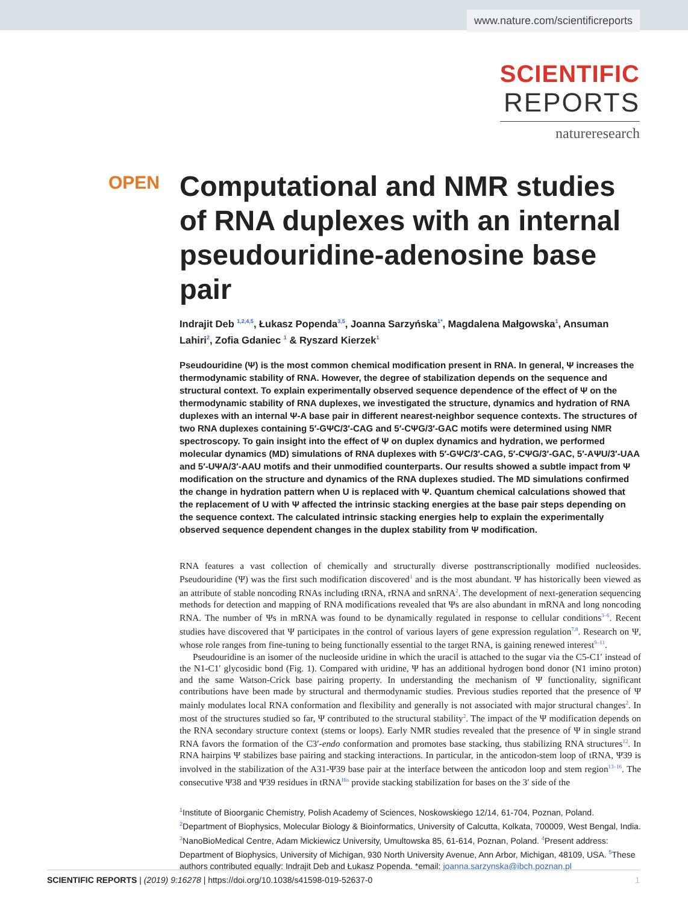www.nature.com/scientificreports
SCIENTIFIC
REPORTS
natureresearch
OPEN
Computational and NMR studies of RNA duplexes with an internal pseudouridine-adenosine base pair
Indrajit Deb <sup>1,2,4,5</sup>, Łukasz Popenda<sup>3,5</sup>, Joanna Sarzyńska<sup>1*</sup>, Magdalena Małgowska<sup>1</sup>, Ansuman Lahiri<sup>2</sup>, Zofia Gdaniec <sup>1</sup> & Ryszard Kierzek<sup>1</sup>
Pseudouridine (Ψ) is the most common chemical modification present in RNA. In general, Ψ increases the thermodynamic stability of RNA. However, the degree of stabilization depends on the sequence and structural context. To explain experimentally observed sequence dependence of the effect of Ψ on the thermodynamic stability of RNA duplexes, we investigated the structure, dynamics and hydration of RNA duplexes with an internal Ψ-A base pair in different nearest-neighbor sequence contexts. The structures of two RNA duplexes containing 5′-GΨC/3′-CAG and 5′-CΨG/3′-GAC motifs were determined using NMR spectroscopy. To gain insight into the effect of Ψ on duplex dynamics and hydration, we performed molecular dynamics (MD) simulations of RNA duplexes with 5′-GΨC/3′-CAG, 5′-CΨG/3′-GAC, 5′-AΨU/3′-UAA and 5′-UΨA/3′-AAU motifs and their unmodified counterparts. Our results showed a subtle impact from Ψ modification on the structure and dynamics of the RNA duplexes studied. The MD simulations confirmed the change in hydration pattern when U is replaced with Ψ. Quantum chemical calculations showed that the replacement of U with Ψ affected the intrinsic stacking energies at the base pair steps depending on the sequence context. The calculated intrinsic stacking energies help to explain the experimentally observed sequence dependent changes in the duplex stability from Ψ modification.
RNA features a vast collection of chemically and structurally diverse posttranscriptionally modified nucleosides. Pseudouridine (Ψ) was the first such modification discovered<sup>1</sup> and is the most abundant. Ψ has historically been viewed as an attribute of stable noncoding RNAs including tRNA, rRNA and snRNA<sup>2</sup>. The development of next-generation sequencing methods for detection and mapping of RNA modifications revealed that Ψs are also abundant in mRNA and long noncoding RNA. The number of Ψs in mRNA was found to be dynamically regulated in response to cellular conditions<sup>3–6</sup>. Recent studies have discovered that Ψ participates in the control of various layers of gene expression regulation<sup>7,8</sup>. Research on Ψ, whose role ranges from fine-tuning to being functionally essential to the target RNA, is gaining renewed interest<sup>9–11</sup>.
Pseudouridine is an isomer of the nucleoside uridine in which the uracil is attached to the sugar via the C5-C1′ instead of the N1-C1′ glycosidic bond (Fig. 1). Compared with uridine, Ψ has an additional hydrogen bond donor (N1 imino proton) and the same Watson-Crick base pairing property. In understanding the mechanism of Ψ functionality, significant contributions have been made by structural and thermodynamic studies. Previous studies reported that the presence of Ψ mainly modulates local RNA conformation and flexibility and generally is not associated with major structural changes<sup>2</sup>. In most of the structures studied so far, Ψ contributed to the structural stability<sup>2</sup>. The impact of the Ψ modification depends on the RNA secondary structure context (stems or loops). Early NMR studies revealed that the presence of Ψ in single strand RNA favors the formation of the C3′-endo conformation and promotes base stacking, thus stabilizing RNA structures<sup>12</sup>. In RNA hairpins Ψ stabilizes base pairing and stacking interactions. In particular, in the anticodon-stem loop of tRNA, Ψ39 is involved in the stabilization of the A31-Ψ39 base pair at the interface between the anticodon loop and stem region<sup>13–16</sup>. The consecutive Ψ38 and Ψ39 residues in tRNA<sup>His</sup> provide stacking stabilization for bases on the 3′ side of the
<sup>1</sup> Institute of Bioorganic Chemistry, Polish Academy of Sciences, Noskowskiego 12/14, 61-704, Poznan, Poland. <sup>2</sup>Department of Biophysics, Molecular Biology & Bioinformatics, University of Calcutta, Kolkata, 700009, West Bengal, India. <sup>3</sup>NanoBioMedical Centre, Adam Mickiewicz University, Umultowska 85, 61-614, Poznan, Poland. <sup>4</sup>Present address: Department of Biophysics, University of Michigan, 930 North University Avenue, Ann Arbor, Michigan, 48109, USA. <sup>5</sup>These authors contributed equally: Indrajit Deb and Łukasz Popenda. *email: joanna.sarzynska@ibch.poznan.pl
SCIENTIFIC REPORTS | (2019) 9:16278 | https://doi.org/10.1038/s41598-019-52637-0 1